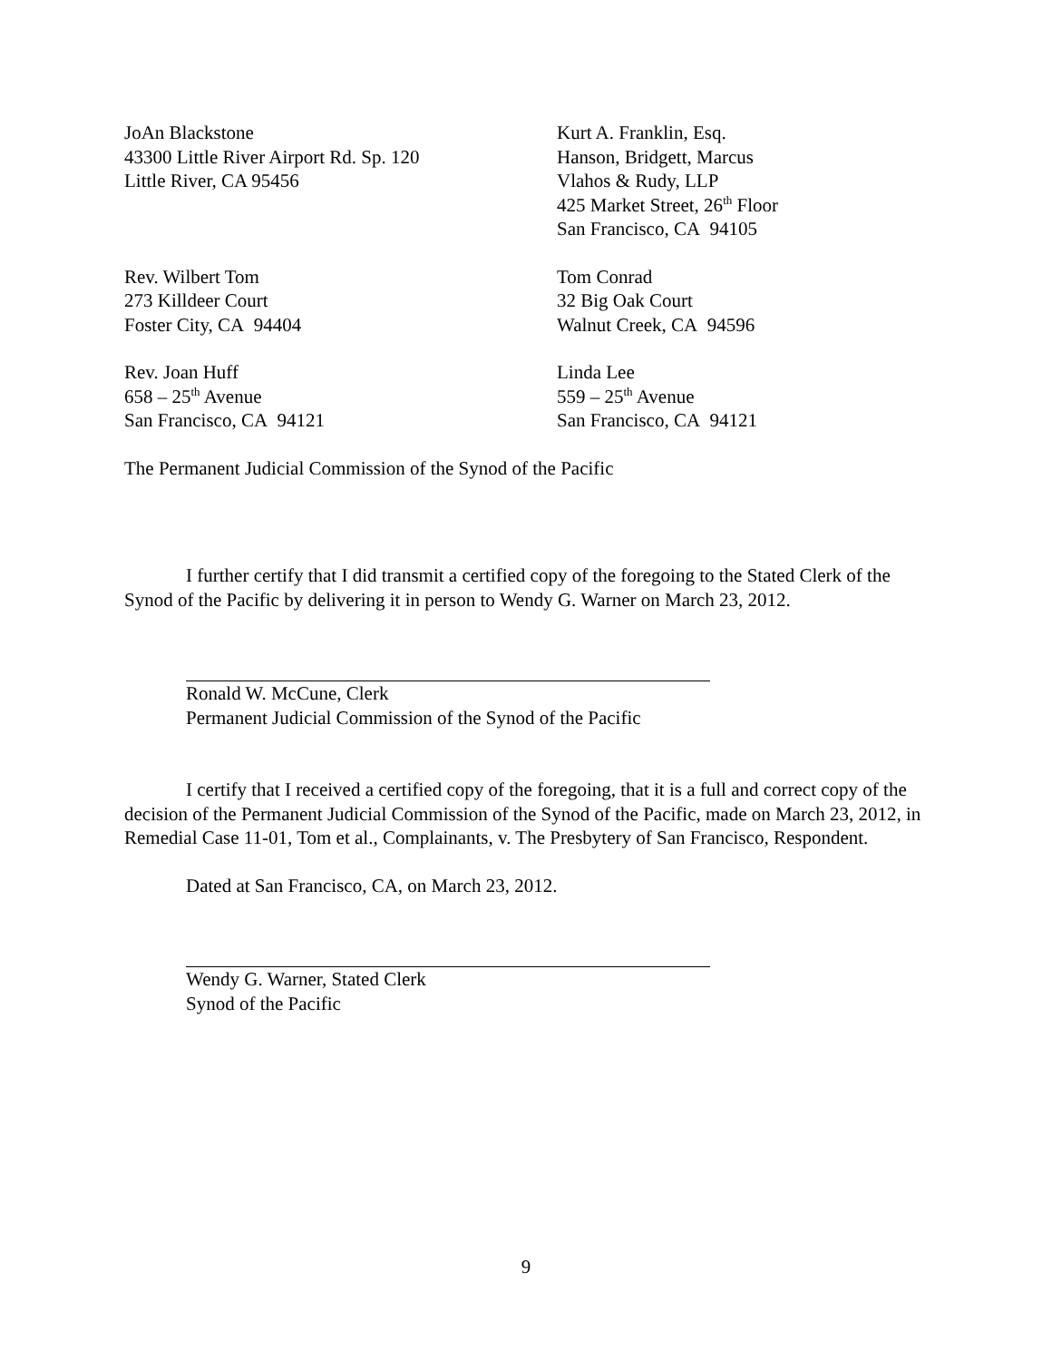JoAn Blackstone
43300 Little River Airport Rd. Sp. 120
Little River, CA 95456
Kurt A. Franklin, Esq.
Hanson, Bridgett, Marcus
Vlahos & Rudy, LLP
425 Market Street, 26<sup>th</sup> Floor
San Francisco, CA 94105
Rev. Wilbert Tom
273 Killdeer Court
Foster City, CA 94404
Tom Conrad
32 Big Oak Court
Walnut Creek, CA 94596
Rev. Joan Huff
658 – 25<sup>th</sup> Avenue
San Francisco, CA 94121
Linda Lee
559 – 25<sup>th</sup> Avenue
San Francisco, CA 94121
The Permanent Judicial Commission of the Synod of the Pacific
I further certify that I did transmit a certified copy of the foregoing to the Stated Clerk of the Synod of the Pacific by delivering it in person to Wendy G. Warner on March 23, 2012.
Ronald W. McCune, Clerk
Permanent Judicial Commission of the Synod of the Pacific
I certify that I received a certified copy of the foregoing, that it is a full and correct copy of the decision of the Permanent Judicial Commission of the Synod of the Pacific, made on March 23, 2012, in Remedial Case 11-01, Tom et al., Complainants, v. The Presbytery of San Francisco, Respondent.
Dated at San Francisco, CA, on March 23, 2012.
Wendy G. Warner, Stated Clerk
Synod of the Pacific
9